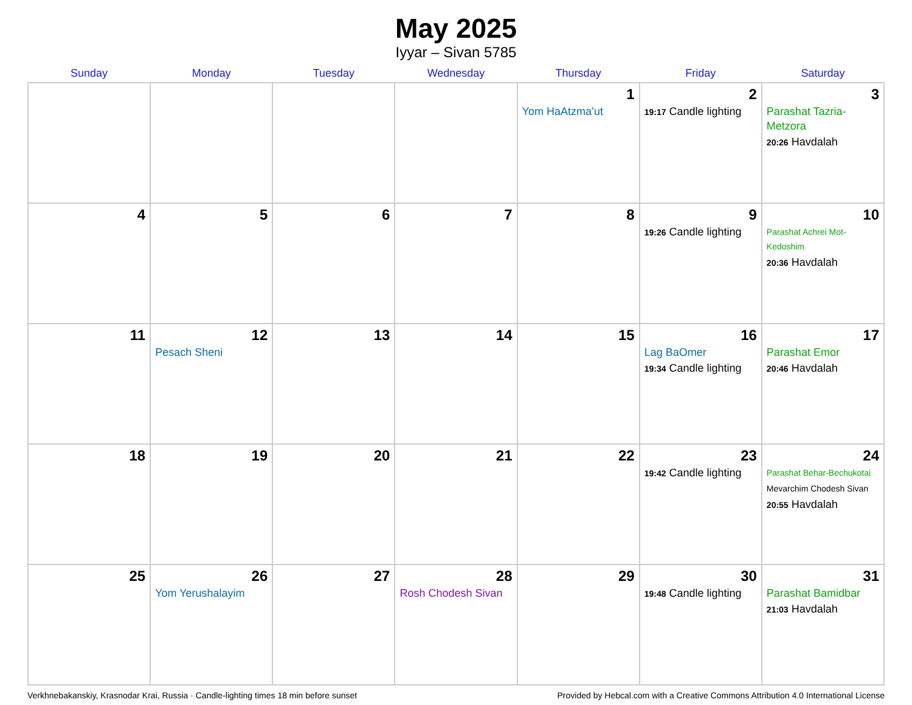May 2025
Iyyar – Sivan 5785
| Sunday | Monday | Tuesday | Wednesday | Thursday | Friday | Saturday |
| --- | --- | --- | --- | --- | --- | --- |
| | | | | 1 Yom HaAtzma’ut | 2 19:17 Candle lighting | 3 Parashat Tazria-Metzora 20:26 Havdalah |
| 4 | 5 | 6 | 7 | 8 | 9 19:26 Candle lighting | 10 Parashat Achrei Mot-Kedoshim 20:36 Havdalah |
| 11 | 12 Pesach Sheni | 13 | 14 | 15 | 16 Lag BaOmer 19:34 Candle lighting | 17 Parashat Emor 20:46 Havdalah |
| 18 | 19 | 20 | 21 | 22 | 23 19:42 Candle lighting | 24 Parashat Behar-Bechukotai Mevarchim Chodesh Sivan 20:55 Havdalah |
| 25 | 26 Yom Yerushalayim | 27 | 28 Rosh Chodesh Sivan | 29 | 30 19:48 Candle lighting | 31 Parashat Bamidbar 21:03 Havdalah |
Verkhnebakanskiy, Krasnodar Krai, Russia · Candle-lighting times 18 min before sunset Provided by Hebcal.com with a Creative Commons Attribution 4.0 International License